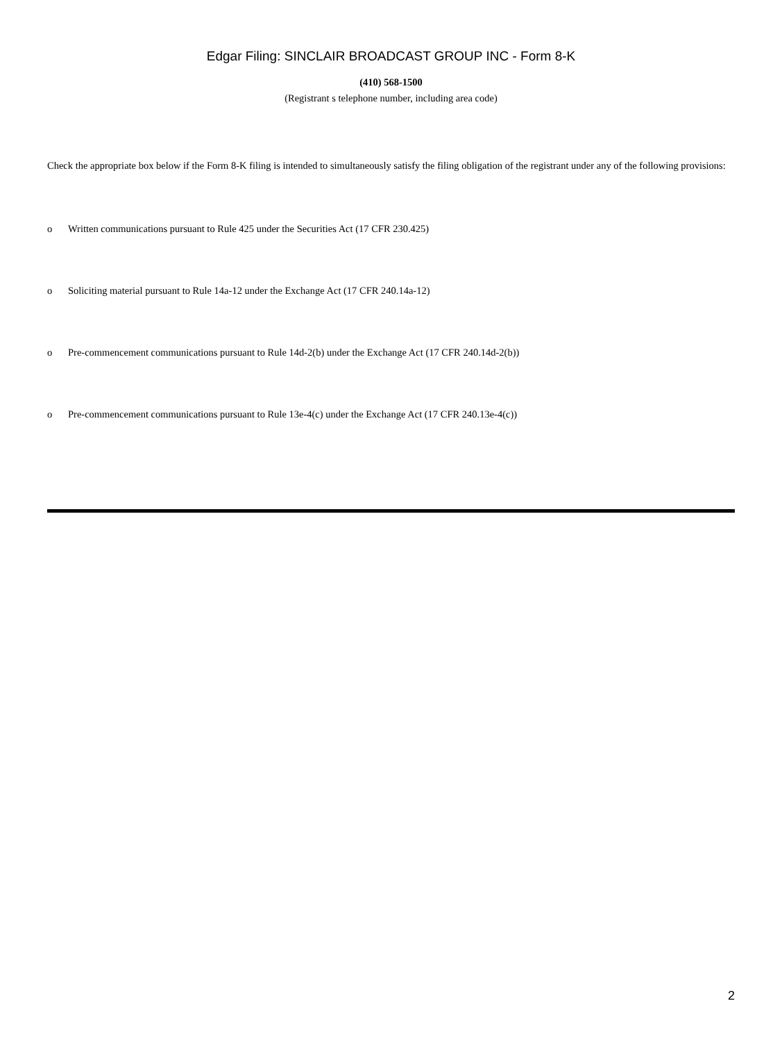Edgar Filing: SINCLAIR BROADCAST GROUP INC - Form 8-K
(410) 568-1500
(Registrant s telephone number, including area code)
Check the appropriate box below if the Form 8-K filing is intended to simultaneously satisfy the filing obligation of the registrant under any of the following provisions:
o Written communications pursuant to Rule 425 under the Securities Act (17 CFR 230.425)
o Soliciting material pursuant to Rule 14a-12 under the Exchange Act (17 CFR 240.14a-12)
o Pre-commencement communications pursuant to Rule 14d-2(b) under the Exchange Act (17 CFR 240.14d-2(b))
o Pre-commencement communications pursuant to Rule 13e-4(c) under the Exchange Act (17 CFR 240.13e-4(c))
2